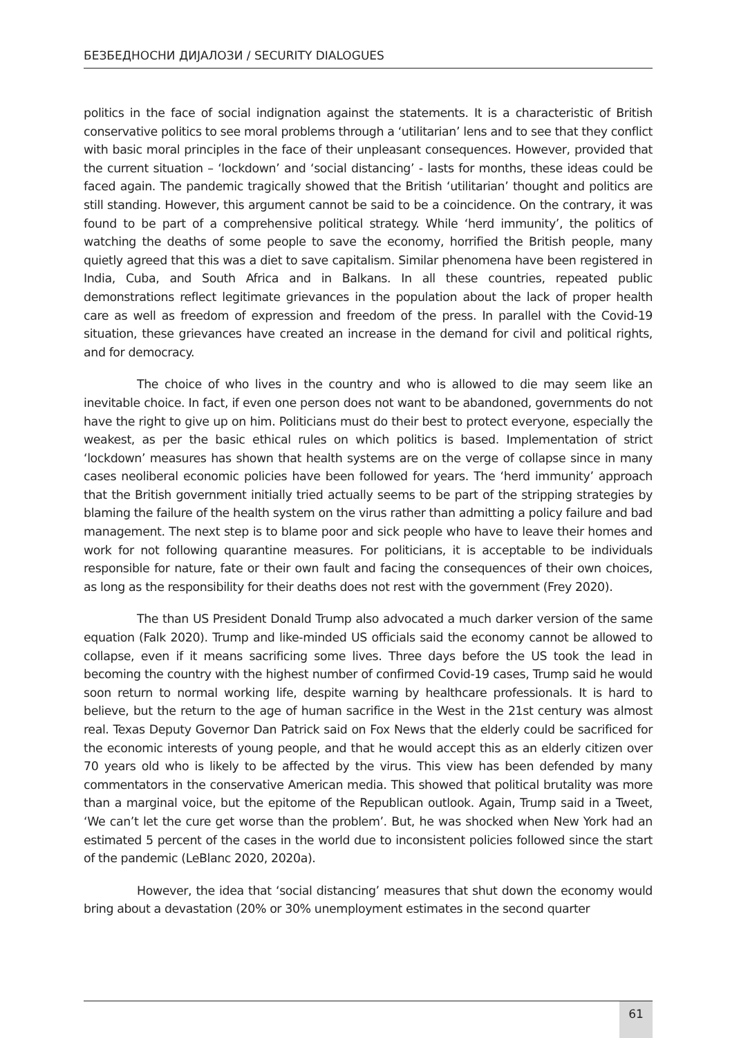БЕЗБЕДНОСНИ ДИЈАЛОЗИ / SECURITY DIALOGUES
politics in the face of social indignation against the statements. It is a characteristic of British conservative politics to see moral problems through a ‘utilitarian’ lens and to see that they conflict with basic moral principles in the face of their unpleasant consequences. However, provided that the current situation – ‘lockdown’ and ‘social distancing’ - lasts for months, these ideas could be faced again. The pandemic tragically showed that the British ‘utilitarian’ thought and politics are still standing. However, this argument cannot be said to be a coincidence. On the contrary, it was found to be part of a comprehensive political strategy. While ‘herd immunity’, the politics of watching the deaths of some people to save the economy, horrified the British people, many quietly agreed that this was a diet to save capitalism. Similar phenomena have been registered in India, Cuba, and South Africa and in Balkans. In all these countries, repeated public demonstrations reflect legitimate grievances in the population about the lack of proper health care as well as freedom of expression and freedom of the press. In parallel with the Covid-19 situation, these grievances have created an increase in the demand for civil and political rights, and for democracy.
The choice of who lives in the country and who is allowed to die may seem like an inevitable choice. In fact, if even one person does not want to be abandoned, governments do not have the right to give up on him. Politicians must do their best to protect everyone, especially the weakest, as per the basic ethical rules on which politics is based. Implementation of strict ‘lockdown’ measures has shown that health systems are on the verge of collapse since in many cases neoliberal economic policies have been followed for years. The ‘herd immunity’ approach that the British government initially tried actually seems to be part of the stripping strategies by blaming the failure of the health system on the virus rather than admitting a policy failure and bad management. The next step is to blame poor and sick people who have to leave their homes and work for not following quarantine measures. For politicians, it is acceptable to be individuals responsible for nature, fate or their own fault and facing the consequences of their own choices, as long as the responsibility for their deaths does not rest with the government (Frey 2020).
The than US President Donald Trump also advocated a much darker version of the same equation (Falk 2020). Trump and like-minded US officials said the economy cannot be allowed to collapse, even if it means sacrificing some lives. Three days before the US took the lead in becoming the country with the highest number of confirmed Covid-19 cases, Trump said he would soon return to normal working life, despite warning by healthcare professionals. It is hard to believe, but the return to the age of human sacrifice in the West in the 21st century was almost real. Texas Deputy Governor Dan Patrick said on Fox News that the elderly could be sacrificed for the economic interests of young people, and that he would accept this as an elderly citizen over 70 years old who is likely to be affected by the virus. This view has been defended by many commentators in the conservative American media. This showed that political brutality was more than a marginal voice, but the epitome of the Republican outlook. Again, Trump said in a Tweet, ‘We can’t let the cure get worse than the problem’. But, he was shocked when New York had an estimated 5 percent of the cases in the world due to inconsistent policies followed since the start of the pandemic (LeBlanc 2020, 2020a).
However, the idea that ‘social distancing’ measures that shut down the economy would bring about a devastation (20% or 30% unemployment estimates in the second quarter
61